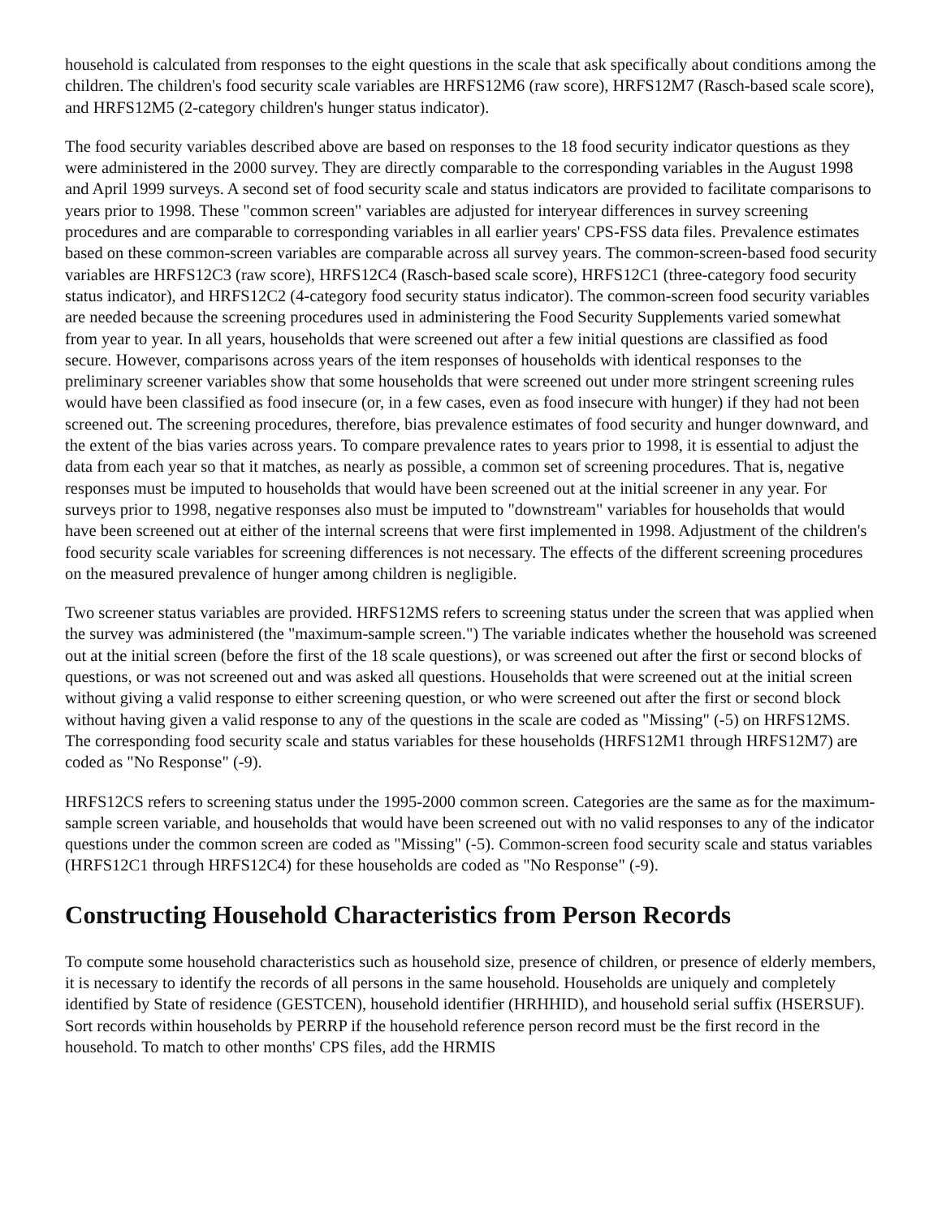household is calculated from responses to the eight questions in the scale that ask specifically about conditions among the children. The children's food security scale variables are HRFS12M6 (raw score), HRFS12M7 (Rasch-based scale score), and HRFS12M5 (2-category children's hunger status indicator).
The food security variables described above are based on responses to the 18 food security indicator questions as they were administered in the 2000 survey. They are directly comparable to the corresponding variables in the August 1998 and April 1999 surveys. A second set of food security scale and status indicators are provided to facilitate comparisons to years prior to 1998. These "common screen" variables are adjusted for interyear differences in survey screening procedures and are comparable to corresponding variables in all earlier years' CPS-FSS data files. Prevalence estimates based on these common-screen variables are comparable across all survey years. The common-screen-based food security variables are HRFS12C3 (raw score), HRFS12C4 (Rasch-based scale score), HRFS12C1 (three-category food security status indicator), and HRFS12C2 (4-category food security status indicator). The common-screen food security variables are needed because the screening procedures used in administering the Food Security Supplements varied somewhat from year to year. In all years, households that were screened out after a few initial questions are classified as food secure. However, comparisons across years of the item responses of households with identical responses to the preliminary screener variables show that some households that were screened out under more stringent screening rules would have been classified as food insecure (or, in a few cases, even as food insecure with hunger) if they had not been screened out. The screening procedures, therefore, bias prevalence estimates of food security and hunger downward, and the extent of the bias varies across years. To compare prevalence rates to years prior to 1998, it is essential to adjust the data from each year so that it matches, as nearly as possible, a common set of screening procedures. That is, negative responses must be imputed to households that would have been screened out at the initial screener in any year. For surveys prior to 1998, negative responses also must be imputed to "downstream" variables for households that would have been screened out at either of the internal screens that were first implemented in 1998. Adjustment of the children's food security scale variables for screening differences is not necessary. The effects of the different screening procedures on the measured prevalence of hunger among children is negligible.
Two screener status variables are provided. HRFS12MS refers to screening status under the screen that was applied when the survey was administered (the "maximum-sample screen.") The variable indicates whether the household was screened out at the initial screen (before the first of the 18 scale questions), or was screened out after the first or second blocks of questions, or was not screened out and was asked all questions. Households that were screened out at the initial screen without giving a valid response to either screening question, or who were screened out after the first or second block without having given a valid response to any of the questions in the scale are coded as "Missing" (-5) on HRFS12MS. The corresponding food security scale and status variables for these households (HRFS12M1 through HRFS12M7) are coded as "No Response" (-9).
HRFS12CS refers to screening status under the 1995-2000 common screen. Categories are the same as for the maximum-sample screen variable, and households that would have been screened out with no valid responses to any of the indicator questions under the common screen are coded as "Missing" (-5). Common-screen food security scale and status variables (HRFS12C1 through HRFS12C4) for these households are coded as "No Response" (-9).
Constructing Household Characteristics from Person Records
To compute some household characteristics such as household size, presence of children, or presence of elderly members, it is necessary to identify the records of all persons in the same household. Households are uniquely and completely identified by State of residence (GESTCEN), household identifier (HRHHID), and household serial suffix (HSERSUF). Sort records within households by PERRP if the household reference person record must be the first record in the household. To match to other months' CPS files, add the HRMIS